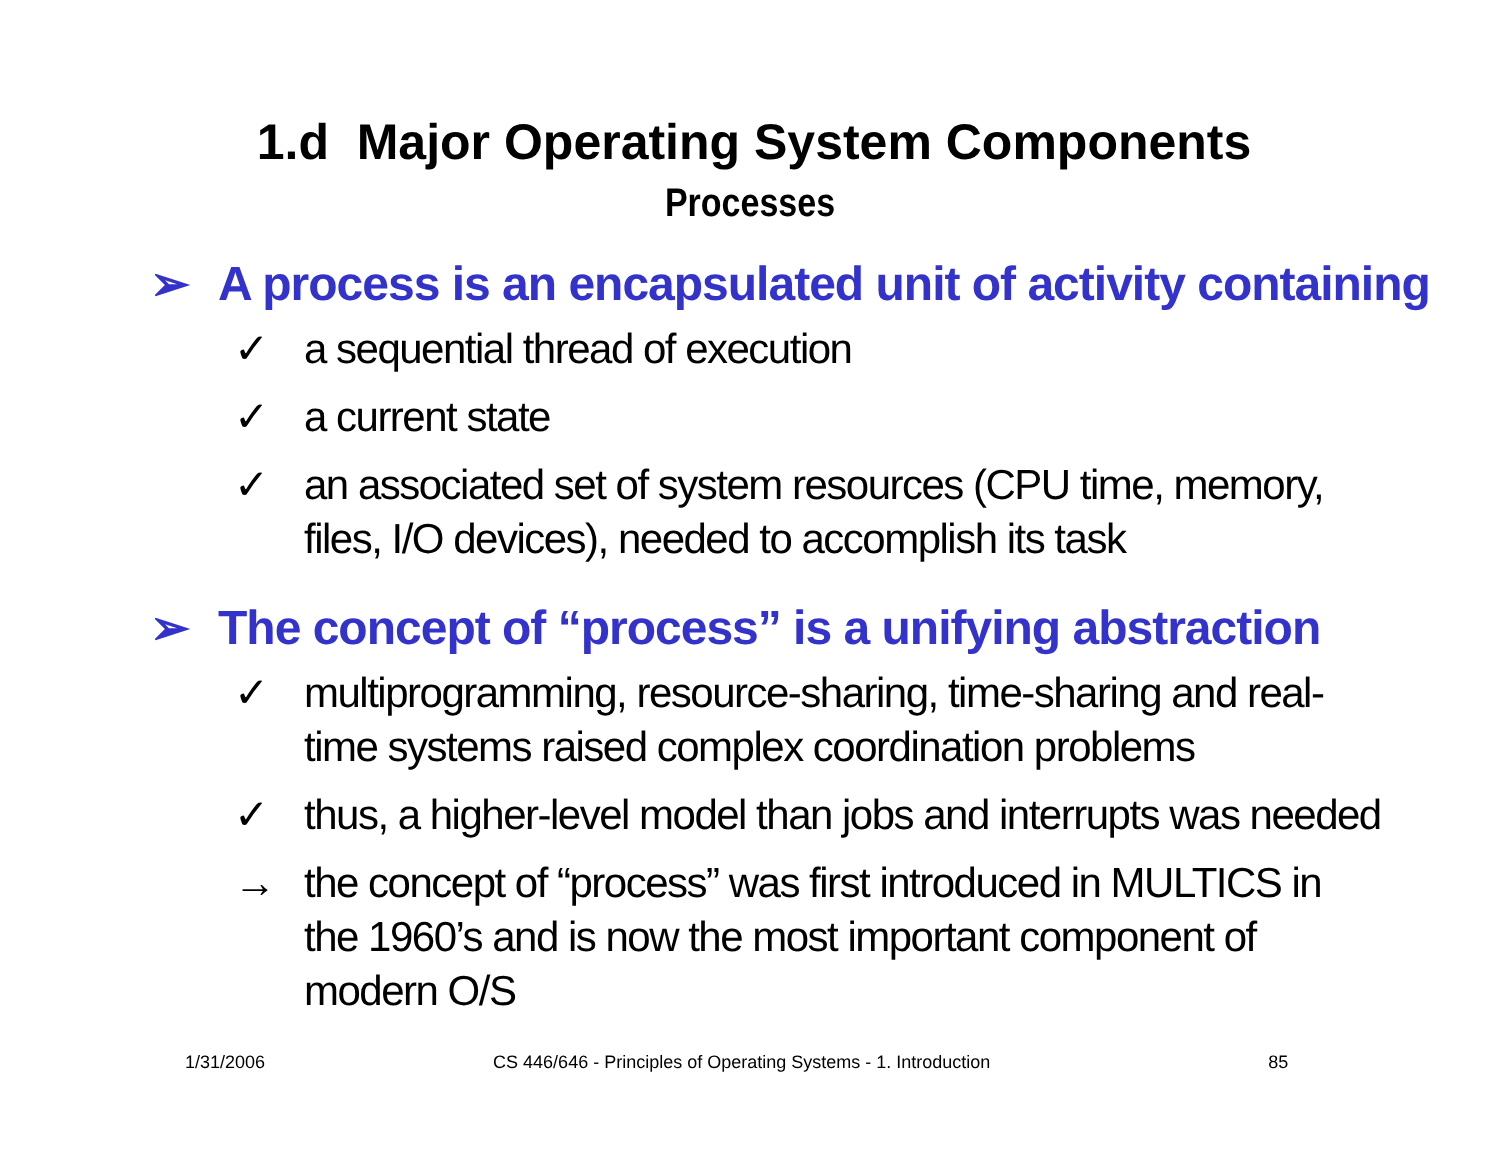1.d Major Operating System Components
Processes
➢ A process is an encapsulated unit of activity containing
✓ a sequential thread of execution
✓ a current state
✓ an associated set of system resources (CPU time, memory, files, I/O devices), needed to accomplish its task
➢ The concept of “process” is a unifying abstraction
✓ multiprogramming, resource-sharing, time-sharing and real-time systems raised complex coordination problems
✓ thus, a higher-level model than jobs and interrupts was needed
→ the concept of “process” was first introduced in MULTICS in the 1960’s and is now the most important component of modern O/S
1/31/2006 CS 446/646 - Principles of Operating Systems - 1. Introduction 85